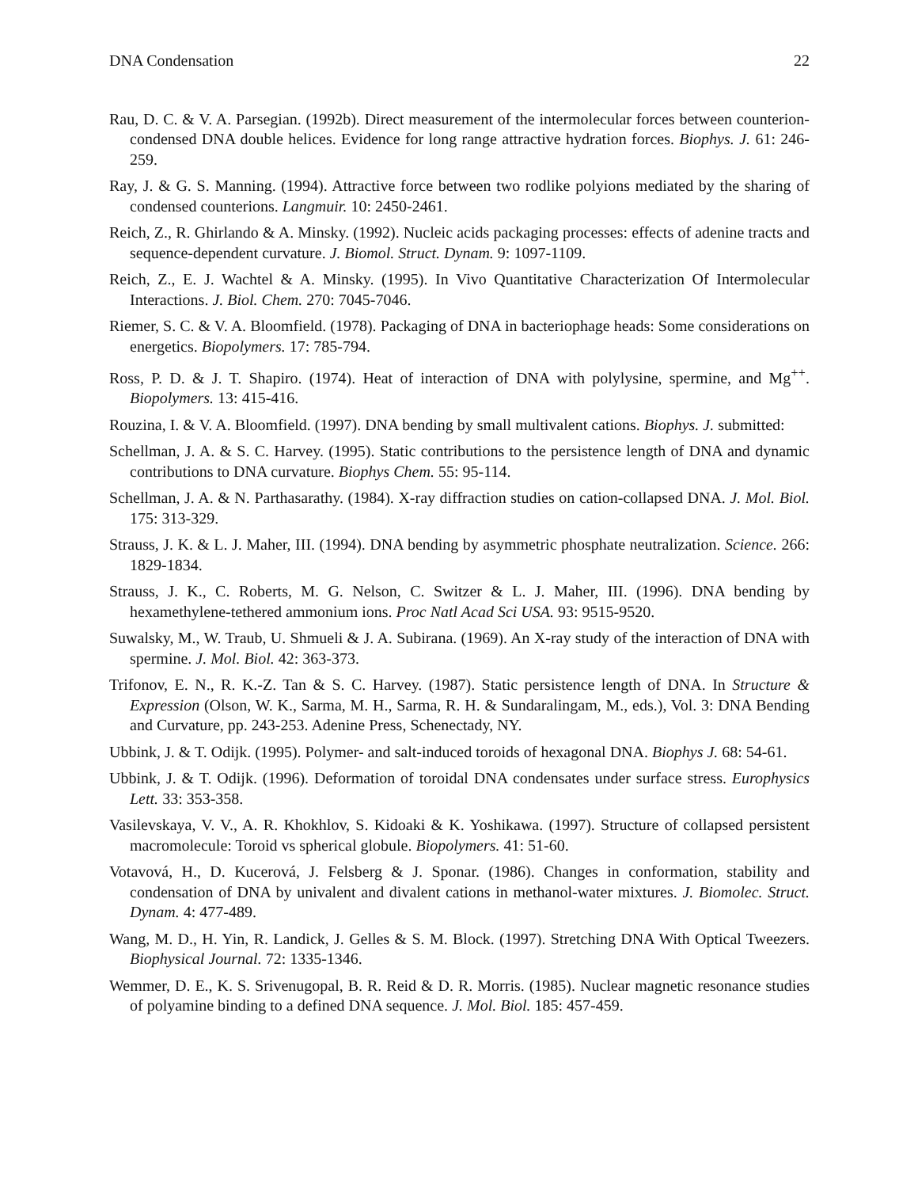DNA Condensation 22
Rau, D. C. & V. A. Parsegian. (1992b). Direct measurement of the intermolecular forces between counterion-condensed DNA double helices. Evidence for long range attractive hydration forces. Biophys. J. 61: 246-259.
Ray, J. & G. S. Manning. (1994). Attractive force between two rodlike polyions mediated by the sharing of condensed counterions. Langmuir. 10: 2450-2461.
Reich, Z., R. Ghirlando & A. Minsky. (1992). Nucleic acids packaging processes: effects of adenine tracts and sequence-dependent curvature. J. Biomol. Struct. Dynam. 9: 1097-1109.
Reich, Z., E. J. Wachtel & A. Minsky. (1995). In Vivo Quantitative Characterization Of Intermolecular Interactions. J. Biol. Chem. 270: 7045-7046.
Riemer, S. C. & V. A. Bloomfield. (1978). Packaging of DNA in bacteriophage heads: Some considerations on energetics. Biopolymers. 17: 785-794.
Ross, P. D. & J. T. Shapiro. (1974). Heat of interaction of DNA with polylysine, spermine, and Mg<sup>++</sup>. Biopolymers. 13: 415-416.
Rouzina, I. & V. A. Bloomfield. (1997). DNA bending by small multivalent cations. Biophys. J. submitted:
Schellman, J. A. & S. C. Harvey. (1995). Static contributions to the persistence length of DNA and dynamic contributions to DNA curvature. Biophys Chem. 55: 95-114.
Schellman, J. A. & N. Parthasarathy. (1984). X-ray diffraction studies on cation-collapsed DNA. J. Mol. Biol. 175: 313-329.
Strauss, J. K. & L. J. Maher, III. (1994). DNA bending by asymmetric phosphate neutralization. Science. 266: 1829-1834.
Strauss, J. K., C. Roberts, M. G. Nelson, C. Switzer & L. J. Maher, III. (1996). DNA bending by hexamethylene-tethered ammonium ions. Proc Natl Acad Sci USA. 93: 9515-9520.
Suwalsky, M., W. Traub, U. Shmueli & J. A. Subirana. (1969). An X-ray study of the interaction of DNA with spermine. J. Mol. Biol. 42: 363-373.
Trifonov, E. N., R. K.-Z. Tan & S. C. Harvey. (1987). Static persistence length of DNA. In Structure & Expression (Olson, W. K., Sarma, M. H., Sarma, R. H. & Sundaralingam, M., eds.), Vol. 3: DNA Bending and Curvature, pp. 243-253. Adenine Press, Schenectady, NY.
Ubbink, J. & T. Odijk. (1995). Polymer- and salt-induced toroids of hexagonal DNA. Biophys J. 68: 54-61.
Ubbink, J. & T. Odijk. (1996). Deformation of toroidal DNA condensates under surface stress. Europhysics Lett. 33: 353-358.
Vasilevskaya, V. V., A. R. Khokhlov, S. Kidoaki & K. Yoshikawa. (1997). Structure of collapsed persistent macromolecule: Toroid vs spherical globule. Biopolymers. 41: 51-60.
Votavová, H., D. Kucerová, J. Felsberg & J. Sponar. (1986). Changes in conformation, stability and condensation of DNA by univalent and divalent cations in methanol-water mixtures. J. Biomolec. Struct. Dynam. 4: 477-489.
Wang, M. D., H. Yin, R. Landick, J. Gelles & S. M. Block. (1997). Stretching DNA With Optical Tweezers. Biophysical Journal. 72: 1335-1346.
Wemmer, D. E., K. S. Srivenugopal, B. R. Reid & D. R. Morris. (1985). Nuclear magnetic resonance studies of polyamine binding to a defined DNA sequence. J. Mol. Biol. 185: 457-459.